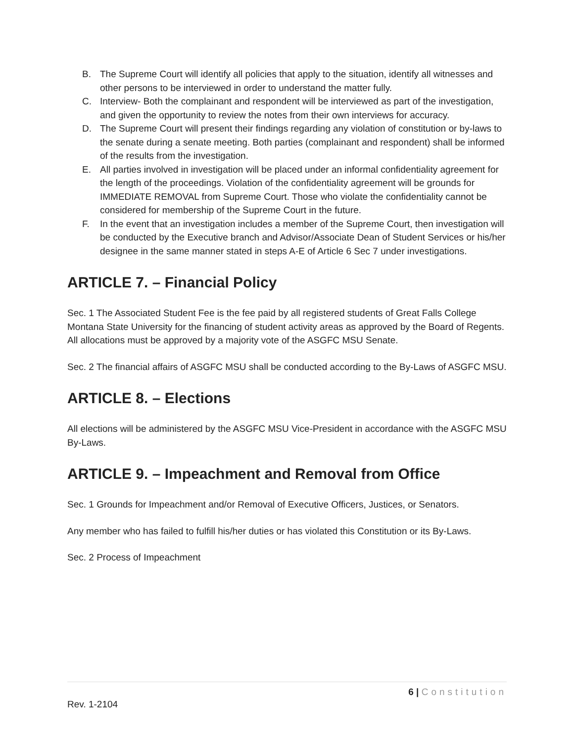B. The Supreme Court will identify all policies that apply to the situation, identify all witnesses and other persons to be interviewed in order to understand the matter fully.
C. Interview- Both the complainant and respondent will be interviewed as part of the investigation, and given the opportunity to review the notes from their own interviews for accuracy.
D. The Supreme Court will present their findings regarding any violation of constitution or by-laws to the senate during a senate meeting. Both parties (complainant and respondent) shall be informed of the results from the investigation.
E. All parties involved in investigation will be placed under an informal confidentiality agreement for the length of the proceedings. Violation of the confidentiality agreement will be grounds for IMMEDIATE REMOVAL from Supreme Court. Those who violate the confidentiality cannot be considered for membership of the Supreme Court in the future.
F. In the event that an investigation includes a member of the Supreme Court, then investigation will be conducted by the Executive branch and Advisor/Associate Dean of Student Services or his/her designee in the same manner stated in steps A-E of Article 6 Sec 7 under investigations.
ARTICLE 7. – Financial Policy
Sec. 1 The Associated Student Fee is the fee paid by all registered students of Great Falls College Montana State University for the financing of student activity areas as approved by the Board of Regents. All allocations must be approved by a majority vote of the ASGFC MSU Senate.
Sec. 2 The financial affairs of ASGFC MSU shall be conducted according to the By-Laws of ASGFC MSU.
ARTICLE 8. – Elections
All elections will be administered by the ASGFC MSU Vice-President in accordance with the ASGFC MSU By-Laws.
ARTICLE 9. – Impeachment and Removal from Office
Sec. 1 Grounds for Impeachment and/or Removal of Executive Officers, Justices, or Senators.
Any member who has failed to fulfill his/her duties or has violated this Constitution or its By-Laws.
Sec. 2 Process of Impeachment
6 | Constitution
Rev. 1-2104